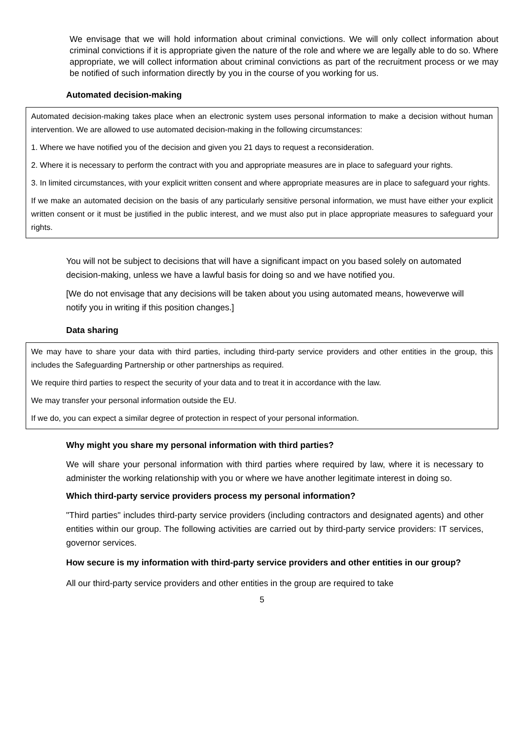We envisage that we will hold information about criminal convictions. We will only collect information about criminal convictions if it is appropriate given the nature of the role and where we are legally able to do so. Where appropriate, we will collect information about criminal convictions as part of the recruitment process or we may be notified of such information directly by you in the course of you working for us.
Automated decision-making
Automated decision-making takes place when an electronic system uses personal information to make a decision without human intervention. We are allowed to use automated decision-making in the following circumstances:
1. Where we have notified you of the decision and given you 21 days to request a reconsideration.
2. Where it is necessary to perform the contract with you and appropriate measures are in place to safeguard your rights.
3. In limited circumstances, with your explicit written consent and where appropriate measures are in place to safeguard your rights.
If we make an automated decision on the basis of any particularly sensitive personal information, we must have either your explicit written consent or it must be justified in the public interest, and we must also put in place appropriate measures to safeguard your rights.
You will not be subject to decisions that will have a significant impact on you based solely on automated decision-making, unless we have a lawful basis for doing so and we have notified you.
[We do not envisage that any decisions will be taken about you using automated means, howeverwe will notify you in writing if this position changes.]
Data sharing
We may have to share your data with third parties, including third-party service providers and other entities in the group, this includes the Safeguarding Partnership or other partnerships as required.
We require third parties to respect the security of your data and to treat it in accordance with the law.
We may transfer your personal information outside the EU.
If we do, you can expect a similar degree of protection in respect of your personal information.
Why might you share my personal information with third parties?
We will share your personal information with third parties where required by law, where it is necessary to administer the working relationship with you or where we have another legitimate interest in doing so.
Which third-party service providers process my personal information?
"Third parties" includes third-party service providers (including contractors and designated agents) and other entities within our group. The following activities are carried out by third-party service providers: IT services, governor services.
How secure is my information with third-party service providers and other entities in our group?
All our third-party service providers and other entities in the group are required to take
5